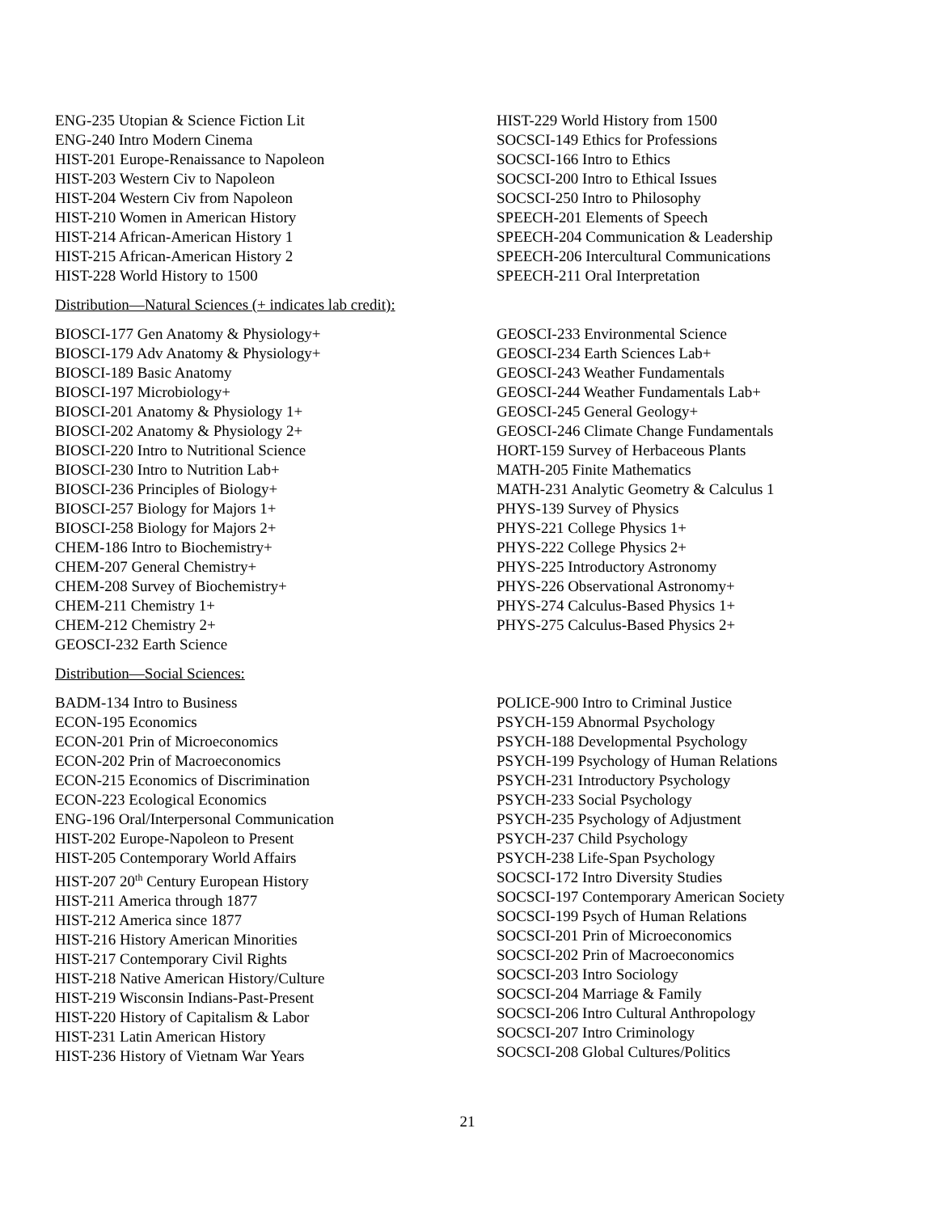ENG-235 Utopian & Science Fiction Lit
ENG-240 Intro Modern Cinema
HIST-201 Europe-Renaissance to Napoleon
HIST-203 Western Civ to Napoleon
HIST-204 Western Civ from Napoleon
HIST-210 Women in American History
HIST-214 African-American History 1
HIST-215 African-American History 2
HIST-228 World History to 1500
HIST-229 World History from 1500
SOCSCI-149 Ethics for Professions
SOCSCI-166 Intro to Ethics
SOCSCI-200 Intro to Ethical Issues
SOCSCI-250 Intro to Philosophy
SPEECH-201 Elements of Speech
SPEECH-204 Communication & Leadership
SPEECH-206 Intercultural Communications
SPEECH-211 Oral Interpretation
Distribution—Natural Sciences (+ indicates lab credit):
BIOSCI-177 Gen Anatomy & Physiology+
BIOSCI-179 Adv Anatomy & Physiology+
BIOSCI-189 Basic Anatomy
BIOSCI-197 Microbiology+
BIOSCI-201 Anatomy & Physiology 1+
BIOSCI-202 Anatomy & Physiology 2+
BIOSCI-220 Intro to Nutritional Science
BIOSCI-230 Intro to Nutrition Lab+
BIOSCI-236 Principles of Biology+
BIOSCI-257 Biology for Majors 1+
BIOSCI-258 Biology for Majors 2+
CHEM-186 Intro to Biochemistry+
CHEM-207 General Chemistry+
CHEM-208 Survey of Biochemistry+
CHEM-211 Chemistry 1+
CHEM-212 Chemistry 2+
GEOSCI-232 Earth Science
GEOSCI-233 Environmental Science
GEOSCI-234 Earth Sciences Lab+
GEOSCI-243 Weather Fundamentals
GEOSCI-244 Weather Fundamentals Lab+
GEOSCI-245 General Geology+
GEOSCI-246 Climate Change Fundamentals
HORT-159 Survey of Herbaceous Plants
MATH-205 Finite Mathematics
MATH-231 Analytic Geometry & Calculus 1
PHYS-139 Survey of Physics
PHYS-221 College Physics 1+
PHYS-222 College Physics 2+
PHYS-225 Introductory Astronomy
PHYS-226 Observational Astronomy+
PHYS-274 Calculus-Based Physics 1+
PHYS-275 Calculus-Based Physics 2+
Distribution—Social Sciences:
BADM-134 Intro to Business
ECON-195 Economics
ECON-201 Prin of Microeconomics
ECON-202 Prin of Macroeconomics
ECON-215 Economics of Discrimination
ECON-223 Ecological Economics
ENG-196 Oral/Interpersonal Communication
HIST-202 Europe-Napoleon to Present
HIST-205 Contemporary World Affairs
HIST-207 20<sup>th</sup> Century European History
HIST-211 America through 1877
HIST-212 America since 1877
HIST-216 History American Minorities
HIST-217 Contemporary Civil Rights
HIST-218 Native American History/Culture
HIST-219 Wisconsin Indians-Past-Present
HIST-220 History of Capitalism & Labor
HIST-231 Latin American History
HIST-236 History of Vietnam War Years
POLICE-900 Intro to Criminal Justice
PSYCH-159 Abnormal Psychology
PSYCH-188 Developmental Psychology
PSYCH-199 Psychology of Human Relations
PSYCH-231 Introductory Psychology
PSYCH-233 Social Psychology
PSYCH-235 Psychology of Adjustment
PSYCH-237 Child Psychology
PSYCH-238 Life-Span Psychology
SOCSCI-172 Intro Diversity Studies
SOCSCI-197 Contemporary American Society
SOCSCI-199 Psych of Human Relations
SOCSCI-201 Prin of Microeconomics
SOCSCI-202 Prin of Macroeconomics
SOCSCI-203 Intro Sociology
SOCSCI-204 Marriage & Family
SOCSCI-206 Intro Cultural Anthropology
SOCSCI-207 Intro Criminology
SOCSCI-208 Global Cultures/Politics
21